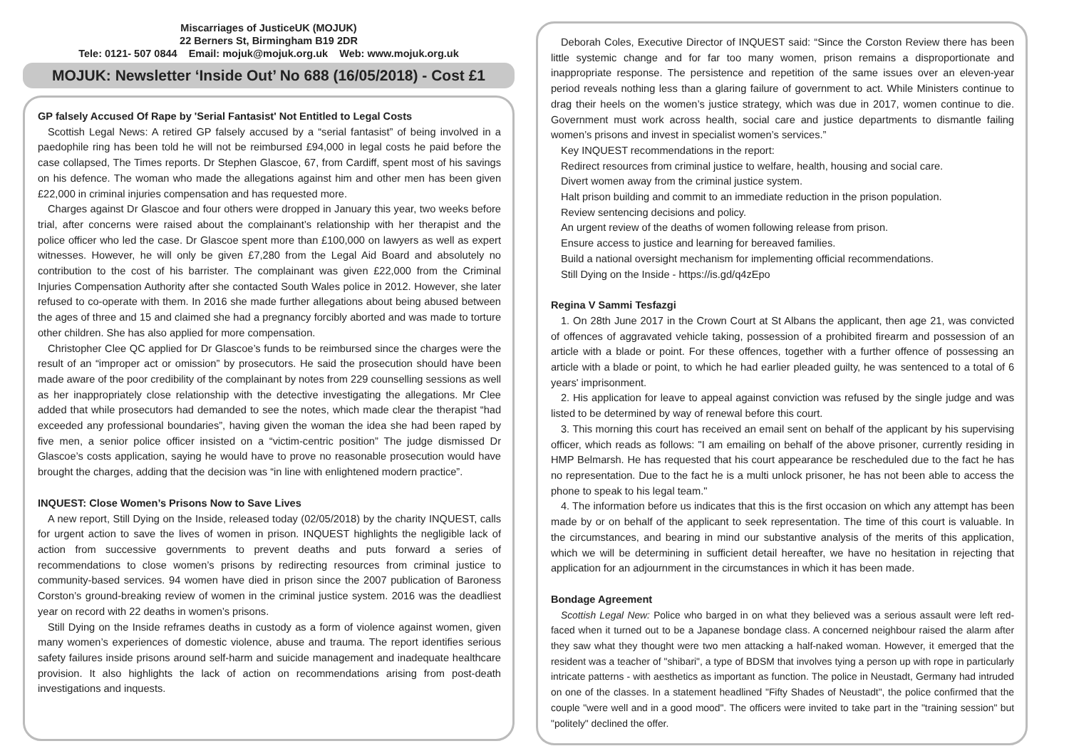Miscarriages of JusticeUK (MOJUK)
22 Berners St, Birmingham B19 2DR
Tele: 0121- 507 0844 Email: mojuk@mojuk.org.uk Web: www.mojuk.org.uk
MOJUK: Newsletter ‘Inside Out’ No 688 (16/05/2018) - Cost £1
GP falsely Accused Of Rape by 'Serial Fantasist' Not Entitled to Legal Costs
Scottish Legal News: A retired GP falsely accused by a “serial fantasist” of being involved in a paedophile ring has been told he will not be reimbursed £94,000 in legal costs he paid before the case collapsed, The Times reports. Dr Stephen Glascoe, 67, from Cardiff, spent most of his savings on his defence. The woman who made the allegations against him and other men has been given £22,000 in criminal injuries compensation and has requested more.
Charges against Dr Glascoe and four others were dropped in January this year, two weeks before trial, after concerns were raised about the complainant’s relationship with her therapist and the police officer who led the case. Dr Glascoe spent more than £100,000 on lawyers as well as expert witnesses. However, he will only be given £7,280 from the Legal Aid Board and absolutely no contribution to the cost of his barrister. The complainant was given £22,000 from the Criminal Injuries Compensation Authority after she contacted South Wales police in 2012. However, she later refused to co-operate with them. In 2016 she made further allegations about being abused between the ages of three and 15 and claimed she had a pregnancy forcibly aborted and was made to torture other children. She has also applied for more compensation.
Christopher Clee QC applied for Dr Glascoe’s funds to be reimbursed since the charges were the result of an “improper act or omission” by prosecutors. He said the prosecution should have been made aware of the poor credibility of the complainant by notes from 229 counselling sessions as well as her inappropriately close relationship with the detective investigating the allegations. Mr Clee added that while prosecutors had demanded to see the notes, which made clear the therapist “had exceeded any professional boundaries”, having given the woman the idea she had been raped by five men, a senior police officer insisted on a “victim-centric position” The judge dismissed Dr Glascoe’s costs application, saying he would have to prove no reasonable prosecution would have brought the charges, adding that the decision was “in line with enlightened modern practice”.
INQUEST: Close Women’s Prisons Now to Save Lives
A new report, Still Dying on the Inside, released today (02/05/2018) by the charity INQUEST, calls for urgent action to save the lives of women in prison. INQUEST highlights the negligible lack of action from successive governments to prevent deaths and puts forward a series of recommendations to close women’s prisons by redirecting resources from criminal justice to community-based services. 94 women have died in prison since the 2007 publication of Baroness Corston’s ground-breaking review of women in the criminal justice system. 2016 was the deadliest year on record with 22 deaths in women’s prisons.
Still Dying on the Inside reframes deaths in custody as a form of violence against women, given many women’s experiences of domestic violence, abuse and trauma. The report identifies serious safety failures inside prisons around self-harm and suicide management and inadequate healthcare provision. It also highlights the lack of action on recommendations arising from post-death investigations and inquests.
Deborah Coles, Executive Director of INQUEST said: “Since the Corston Review there has been little systemic change and for far too many women, prison remains a disproportionate and inappropriate response. The persistence and repetition of the same issues over an eleven-year period reveals nothing less than a glaring failure of government to act. While Ministers continue to drag their heels on the women’s justice strategy, which was due in 2017, women continue to die. Government must work across health, social care and justice departments to dismantle failing women’s prisons and invest in specialist women’s services.”
Key INQUEST recommendations in the report:
Redirect resources from criminal justice to welfare, health, housing and social care.
Divert women away from the criminal justice system.
Halt prison building and commit to an immediate reduction in the prison population.
Review sentencing decisions and policy.
An urgent review of the deaths of women following release from prison.
Ensure access to justice and learning for bereaved families.
Build a national oversight mechanism for implementing official recommendations.
Still Dying on the Inside - https://is.gd/q4zEpo
Regina V Sammi Tesfazgi
1. On 28th June 2017 in the Crown Court at St Albans the applicant, then age 21, was convicted of offences of aggravated vehicle taking, possession of a prohibited firearm and possession of an article with a blade or point. For these offences, together with a further offence of possessing an article with a blade or point, to which he had earlier pleaded guilty, he was sentenced to a total of 6 years' imprisonment.
2. His application for leave to appeal against conviction was refused by the single judge and was listed to be determined by way of renewal before this court.
3. This morning this court has received an email sent on behalf of the applicant by his supervising officer, which reads as follows: "I am emailing on behalf of the above prisoner, currently residing in HMP Belmarsh. He has requested that his court appearance be rescheduled due to the fact he has no representation. Due to the fact he is a multi unlock prisoner, he has not been able to access the phone to speak to his legal team."
4. The information before us indicates that this is the first occasion on which any attempt has been made by or on behalf of the applicant to seek representation. The time of this court is valuable. In the circumstances, and bearing in mind our substantive analysis of the merits of this application, which we will be determining in sufficient detail hereafter, we have no hesitation in rejecting that application for an adjournment in the circumstances in which it has been made.
Bondage Agreement
Scottish Legal New: Police who barged in on what they believed was a serious assault were left red-faced when it turned out to be a Japanese bondage class. A concerned neighbour raised the alarm after they saw what they thought were two men attacking a half-naked woman. However, it emerged that the resident was a teacher of "shibari", a type of BDSM that involves tying a person up with rope in particularly intricate patterns - with aesthetics as important as function. The police in Neustadt, Germany had intruded on one of the classes. In a statement headlined "Fifty Shades of Neustadt", the police confirmed that the couple "were well and in a good mood". The officers were invited to take part in the "training session" but "politely" declined the offer.